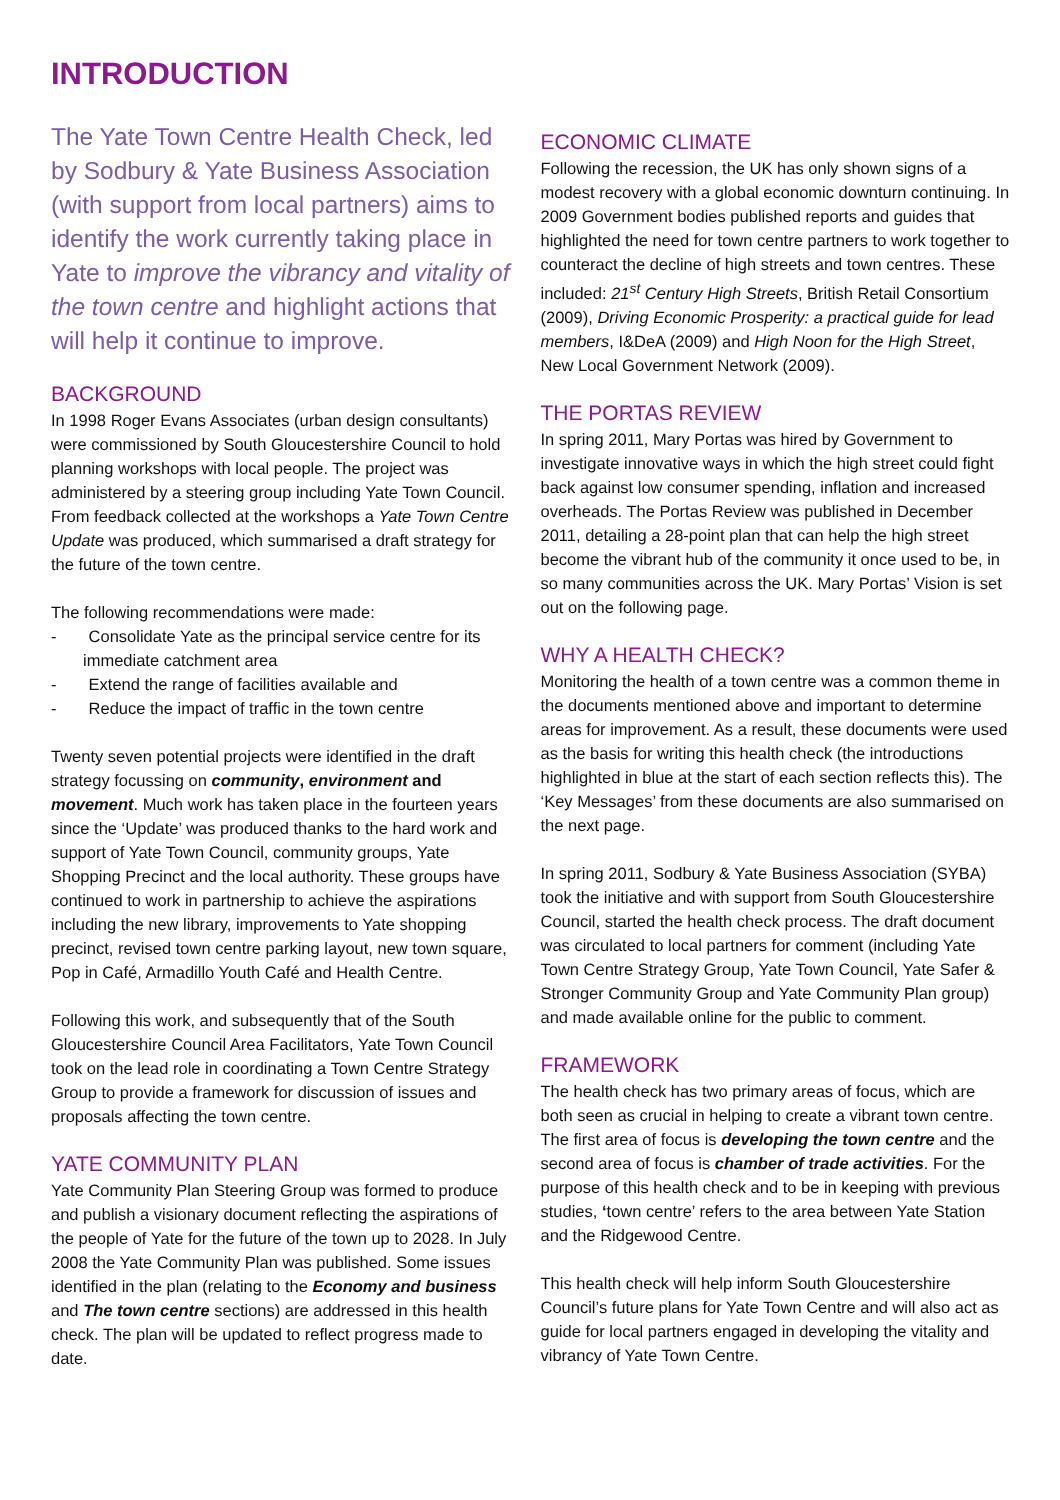INTRODUCTION
The Yate Town Centre Health Check, led by Sodbury & Yate Business Association (with support from local partners) aims to identify the work currently taking place in Yate to improve the vibrancy and vitality of the town centre and highlight actions that will help it continue to improve.
BACKGROUND
In 1998 Roger Evans Associates (urban design consultants) were commissioned by South Gloucestershire Council to hold planning workshops with local people. The project was administered by a steering group including Yate Town Council. From feedback collected at the workshops a Yate Town Centre Update was produced, which summarised a draft strategy for the future of the town centre.
The following recommendations were made:
- Consolidate Yate as the principal service centre for its immediate catchment area
- Extend the range of facilities available and
- Reduce the impact of traffic in the town centre
Twenty seven potential projects were identified in the draft strategy focussing on community, environment and movement. Much work has taken place in the fourteen years since the ‘Update’ was produced thanks to the hard work and support of Yate Town Council, community groups, Yate Shopping Precinct and the local authority. These groups have continued to work in partnership to achieve the aspirations including the new library, improvements to Yate shopping precinct, revised town centre parking layout, new town square, Pop in Café, Armadillo Youth Café and Health Centre.
Following this work, and subsequently that of the South Gloucestershire Council Area Facilitators, Yate Town Council took on the lead role in coordinating a Town Centre Strategy Group to provide a framework for discussion of issues and proposals affecting the town centre.
YATE COMMUNITY PLAN
Yate Community Plan Steering Group was formed to produce and publish a visionary document reflecting the aspirations of the people of Yate for the future of the town up to 2028. In July 2008 the Yate Community Plan was published. Some issues identified in the plan (relating to the Economy and business and The town centre sections) are addressed in this health check. The plan will be updated to reflect progress made to date.
ECONOMIC CLIMATE
Following the recession, the UK has only shown signs of a modest recovery with a global economic downturn continuing. In 2009 Government bodies published reports and guides that highlighted the need for town centre partners to work together to counteract the decline of high streets and town centres. These included: 21<sup>st</sup> Century High Streets, British Retail Consortium (2009), Driving Economic Prosperity: a practical guide for lead members, I&DeA (2009) and High Noon for the High Street, New Local Government Network (2009).
THE PORTAS REVIEW
In spring 2011, Mary Portas was hired by Government to investigate innovative ways in which the high street could fight back against low consumer spending, inflation and increased overheads. The Portas Review was published in December 2011, detailing a 28-point plan that can help the high street become the vibrant hub of the community it once used to be, in so many communities across the UK. Mary Portas’ Vision is set out on the following page.
WHY A HEALTH CHECK?
Monitoring the health of a town centre was a common theme in the documents mentioned above and important to determine areas for improvement. As a result, these documents were used as the basis for writing this health check (the introductions highlighted in blue at the start of each section reflects this). The ‘Key Messages’ from these documents are also summarised on the next page.
In spring 2011, Sodbury & Yate Business Association (SYBA) took the initiative and with support from South Gloucestershire Council, started the health check process. The draft document was circulated to local partners for comment (including Yate Town Centre Strategy Group, Yate Town Council, Yate Safer & Stronger Community Group and Yate Community Plan group) and made available online for the public to comment.
FRAMEWORK
The health check has two primary areas of focus, which are both seen as crucial in helping to create a vibrant town centre. The first area of focus is developing the town centre and the second area of focus is chamber of trade activities. For the purpose of this health check and to be in keeping with previous studies, ‘town centre’ refers to the area between Yate Station and the Ridgewood Centre.
This health check will help inform South Gloucestershire Council’s future plans for Yate Town Centre and will also act as guide for local partners engaged in developing the vitality and vibrancy of Yate Town Centre.